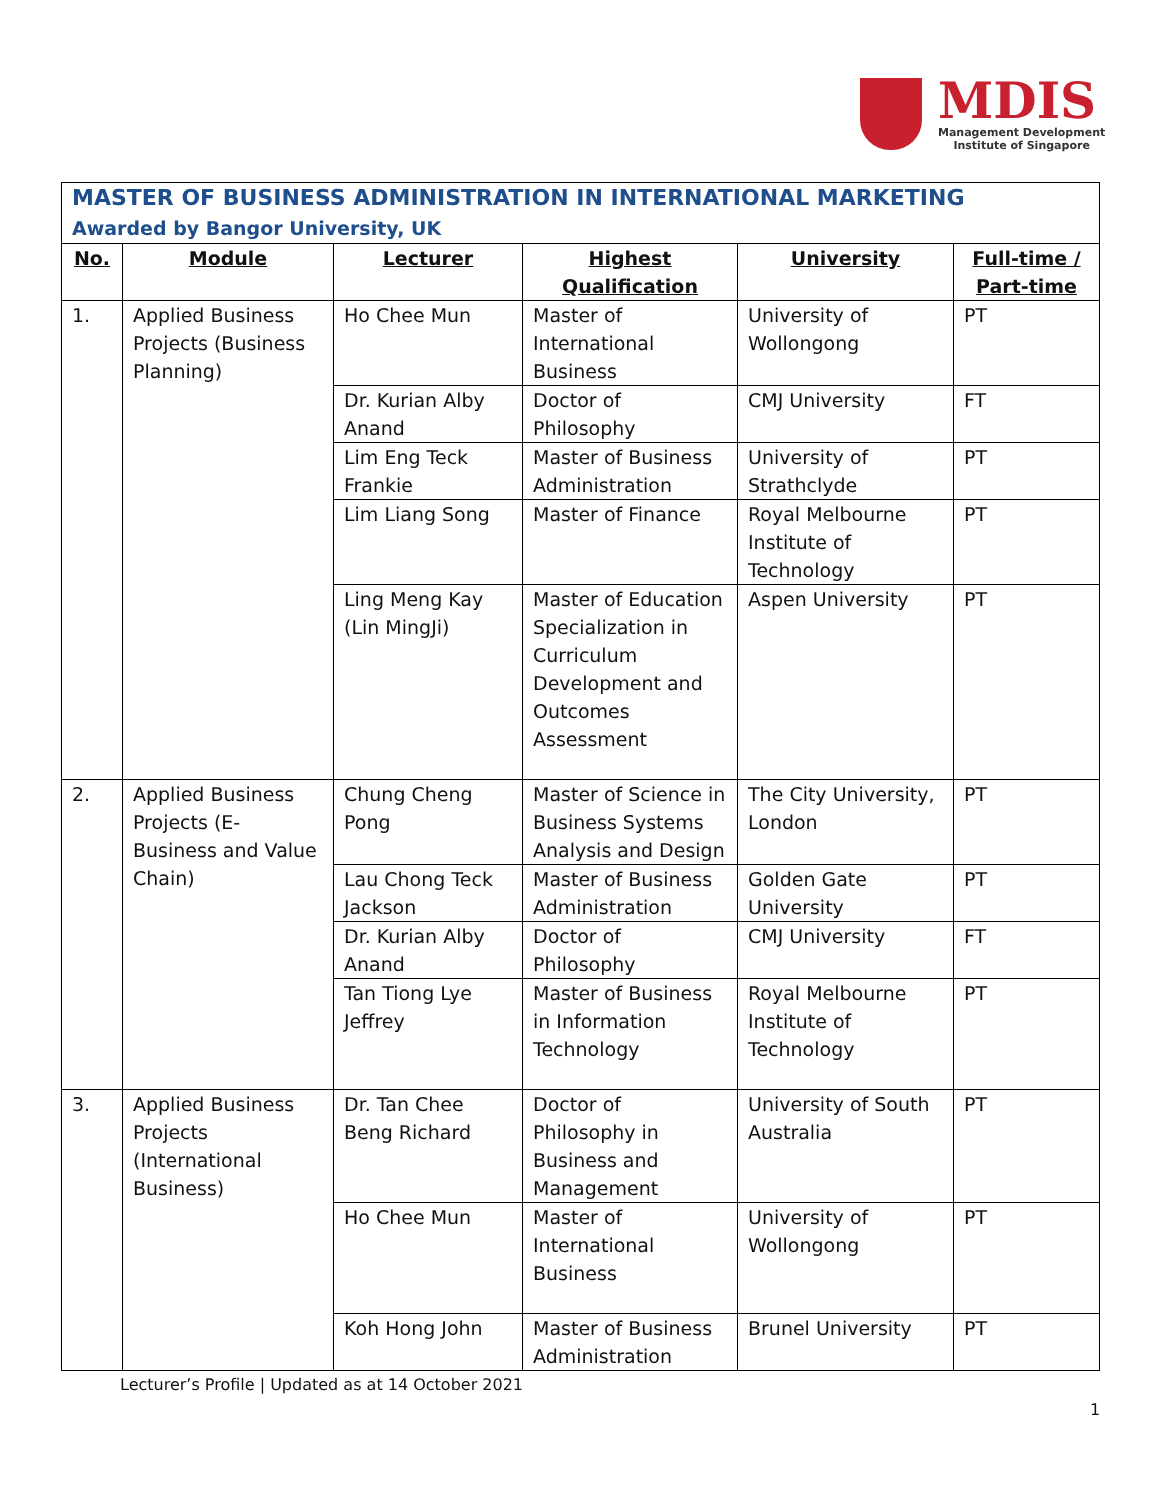MDIS
Management Development
Institute of Singapore
| MASTER OF BUSINESS ADMINISTRATION IN INTERNATIONAL MARKETING Awarded by Bangor University, UK | | | | | |
| --- | --- | --- | --- | --- | --- |
| No. | Module | Lecturer | Highest Qualification | University | Full-time / Part-time |
| 1. | Applied Business Projects (Business Planning) | Ho Chee Mun | Master of International Business | University of Wollongong | PT |
| | | Dr. Kurian Alby Anand | Doctor of Philosophy | CMJ University | FT |
| | | Lim Eng Teck Frankie | Master of Business Administration | University of Strathclyde | PT |
| | | Lim Liang Song | Master of Finance | Royal Melbourne Institute of Technology | PT |
| | | Ling Meng Kay (Lin MingJi) | Master of Education Specialization in Curriculum Development and Outcomes Assessment | Aspen University | PT |
| 2. | Applied Business Projects (E-Business and Value Chain) | Chung Cheng Pong | Master of Science in Business Systems Analysis and Design | The City University, London | PT |
| | | Lau Chong Teck Jackson | Master of Business Administration | Golden Gate University | PT |
| | | Dr. Kurian Alby Anand | Doctor of Philosophy | CMJ University | FT |
| | | Tan Tiong Lye Jeffrey | Master of Business in Information Technology | Royal Melbourne Institute of Technology | PT |
| 3. | Applied Business Projects (International Business) | Dr. Tan Chee Beng Richard | Doctor of Philosophy in Business and Management | University of South Australia | PT |
| | | Ho Chee Mun | Master of International Business | University of Wollongong | PT |
| | | Koh Hong John | Master of Business Administration | Brunel University | PT |
Lecturer’s Profile | Updated as at 14 October 2021
1